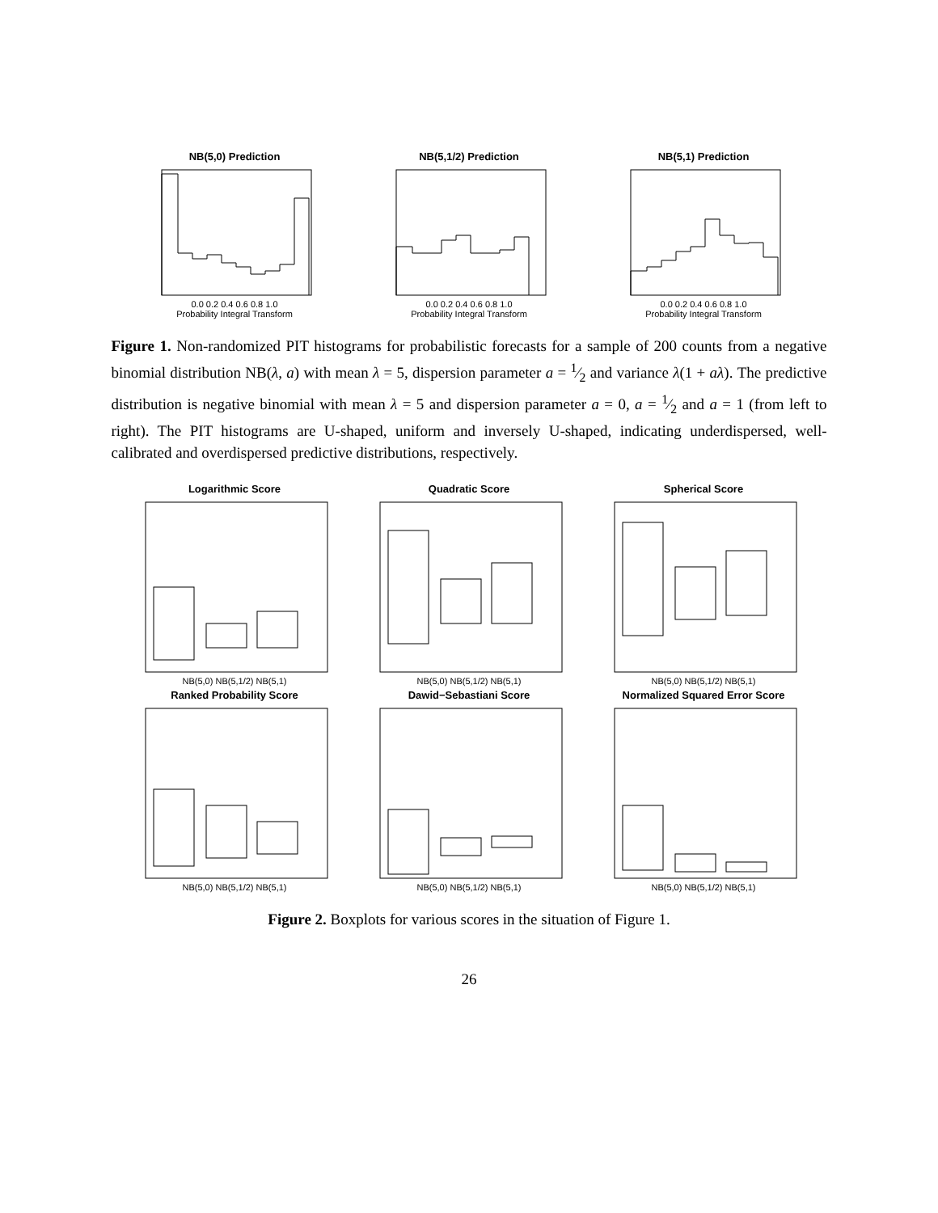NB(5,0) Prediction
0.0 0.2 0.4 0.6 0.8 1.0
Probability Integral Transform
NB(5,1/2) Prediction
0.0 0.2 0.4 0.6 0.8 1.0
Probability Integral Transform
NB(5,1) Prediction
0.0 0.2 0.4 0.6 0.8 1.0
Probability Integral Transform
Figure 1. Non-randomized PIT histograms for probabilistic forecasts for a sample of 200 counts from a negative binomial distribution NB(λ, a) with mean λ = 5, dispersion parameter a = 1⁄2 and variance λ(1 + aλ). The predictive distribution is negative binomial with mean λ = 5 and dispersion parameter a = 0, a = 1⁄2 and a = 1 (from left to right). The PIT histograms are U-shaped, uniform and inversely U-shaped, indicating underdispersed, well-calibrated and overdispersed predictive distributions, respectively.
Logarithmic Score
NB(5,0) NB(5,1/2) NB(5,1)
Quadratic Score
NB(5,0) NB(5,1/2) NB(5,1)
Spherical Score
NB(5,0) NB(5,1/2) NB(5,1)
Ranked Probability Score
NB(5,0) NB(5,1/2) NB(5,1)
Dawid−Sebastiani Score
NB(5,0) NB(5,1/2) NB(5,1)
Normalized Squared Error Score
NB(5,0) NB(5,1/2) NB(5,1)
Figure 2. Boxplots for various scores in the situation of Figure 1.
26